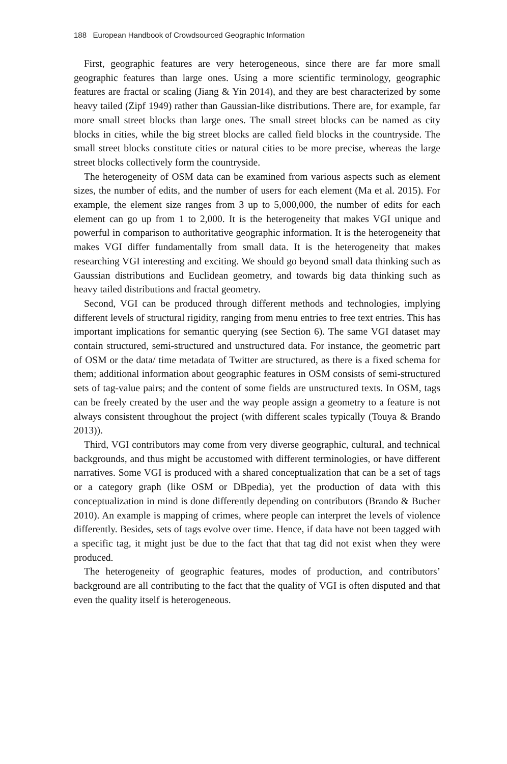188 European Handbook of Crowdsourced Geographic Information
First, geographic features are very heterogeneous, since there are far more small geographic features than large ones. Using a more scientific terminology, geographic features are fractal or scaling (Jiang & Yin 2014), and they are best characterized by some heavy tailed (Zipf 1949) rather than Gaussian-like distributions. There are, for example, far more small street blocks than large ones. The small street blocks can be named as city blocks in cities, while the big street blocks are called field blocks in the countryside. The small street blocks constitute cities or natural cities to be more precise, whereas the large street blocks collectively form the countryside.
The heterogeneity of OSM data can be examined from various aspects such as element sizes, the number of edits, and the number of users for each element (Ma et al. 2015). For example, the element size ranges from 3 up to 5,000,000, the number of edits for each element can go up from 1 to 2,000. It is the heterogeneity that makes VGI unique and powerful in comparison to authoritative geographic information. It is the heterogeneity that makes VGI differ fundamentally from small data. It is the heterogeneity that makes researching VGI interesting and exciting. We should go beyond small data thinking such as Gaussian distributions and Euclidean geometry, and towards big data thinking such as heavy tailed distributions and fractal geometry.
Second, VGI can be produced through different methods and technologies, implying different levels of structural rigidity, ranging from menu entries to free text entries. This has important implications for semantic querying (see Section 6). The same VGI dataset may contain structured, semi-structured and unstructured data. For instance, the geometric part of OSM or the data/ time metadata of Twitter are structured, as there is a fixed schema for them; additional information about geographic features in OSM consists of semi-structured sets of tag-value pairs; and the content of some fields are unstructured texts. In OSM, tags can be freely created by the user and the way people assign a geometry to a feature is not always consistent throughout the project (with different scales typically (Touya & Brando 2013)).
Third, VGI contributors may come from very diverse geographic, cultural, and technical backgrounds, and thus might be accustomed with different terminologies, or have different narratives. Some VGI is produced with a shared conceptualization that can be a set of tags or a category graph (like OSM or DBpedia), yet the production of data with this conceptualization in mind is done differently depending on contributors (Brando & Bucher 2010). An example is mapping of crimes, where people can interpret the levels of violence differently. Besides, sets of tags evolve over time. Hence, if data have not been tagged with a specific tag, it might just be due to the fact that that tag did not exist when they were produced.
The heterogeneity of geographic features, modes of production, and contributors’ background are all contributing to the fact that the quality of VGI is often disputed and that even the quality itself is heterogeneous.